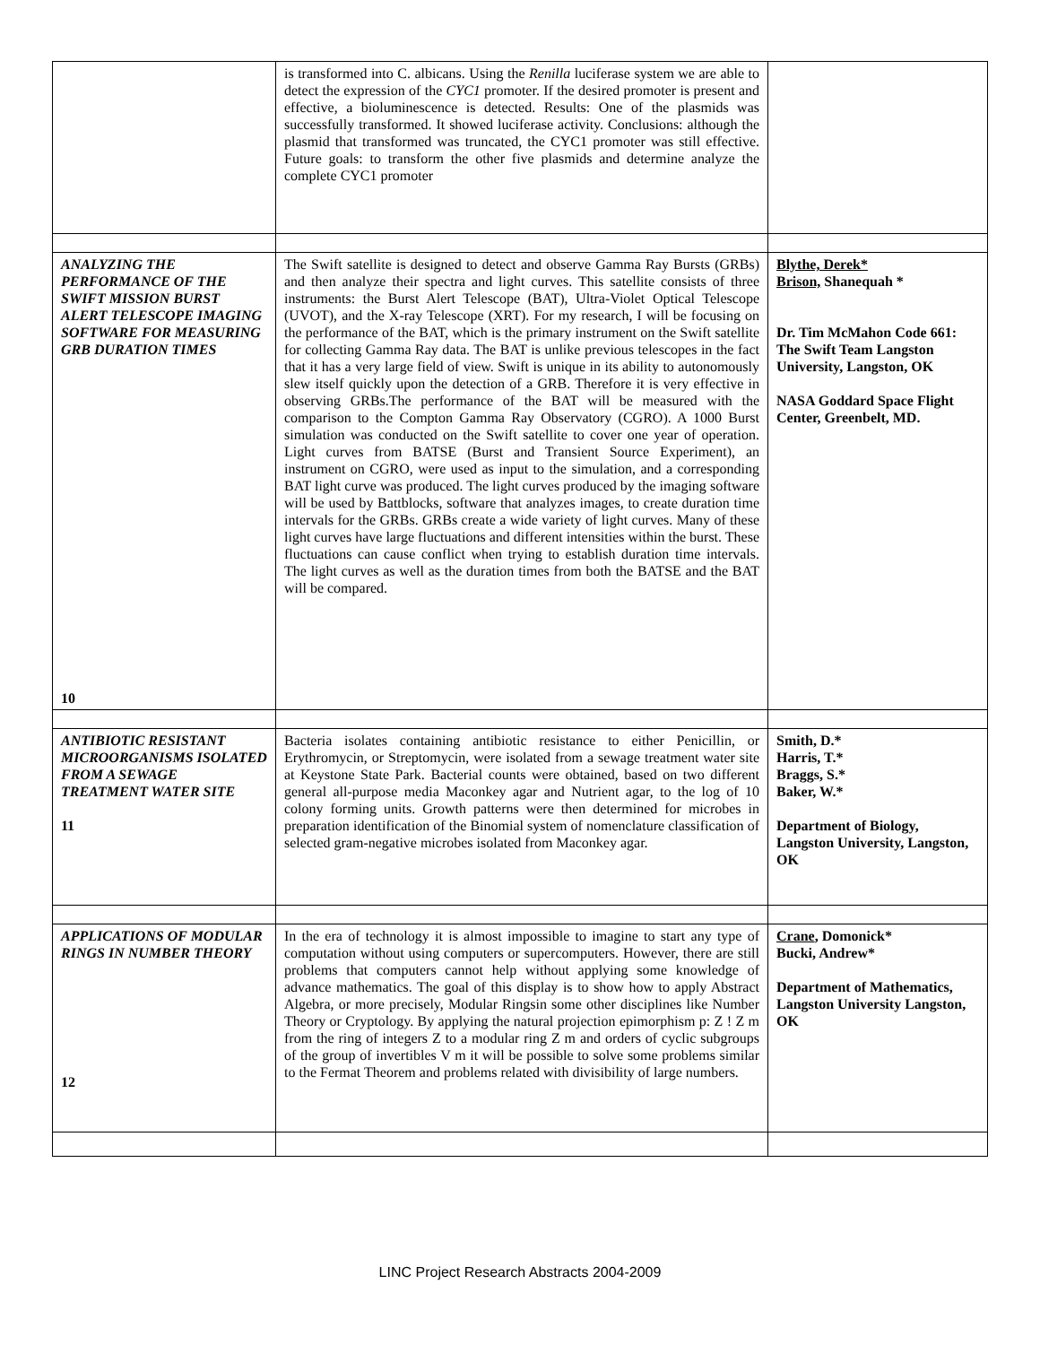| | is transformed into C. albicans. Using the Renilla luciferase system we are able to detect the expression of the CYC1 promoter. If the desired promoter is present and effective, a bioluminescence is detected. Results: One of the plasmids was successfully transformed. It showed luciferase activity. Conclusions: although the plasmid that transformed was truncated, the CYC1 promoter was still effective. Future goals: to transform the other five plasmids and determine analyze the complete CYC1 promoter | |
| ANALYZING THE PERFORMANCE OF THE SWIFT MISSION BURST ALERT TELESCOPE IMAGING SOFTWARE FOR MEASURING GRB DURATION TIMES 10 | The Swift satellite is designed to detect and observe Gamma Ray Bursts (GRBs) and then analyze their spectra and light curves. This satellite consists of three instruments: the Burst Alert Telescope (BAT), Ultra-Violet Optical Telescope (UVOT), and the X-ray Telescope (XRT). For my research, I will be focusing on the performance of the BAT, which is the primary instrument on the Swift satellite for collecting Gamma Ray data. The BAT is unlike previous telescopes in the fact that it has a very large field of view. Swift is unique in its ability to autonomously slew itself quickly upon the detection of a GRB. Therefore it is very effective in observing GRBs.The performance of the BAT will be measured with the comparison to the Compton Gamma Ray Observatory (CGRO). A 1000 Burst simulation was conducted on the Swift satellite to cover one year of operation. Light curves from BATSE (Burst and Transient Source Experiment), an instrument on CGRO, were used as input to the simulation, and a corresponding BAT light curve was produced. The light curves produced by the imaging software will be used by Battblocks, software that analyzes images, to create duration time intervals for the GRBs. GRBs create a wide variety of light curves. Many of these light curves have large fluctuations and different intensities within the burst. These fluctuations can cause conflict when trying to establish duration time intervals. The light curves as well as the duration times from both the BATSE and the BAT will be compared. | Blythe, Derek* Brison, Shanequah * Dr. Tim McMahon Code 661: The Swift Team Langston University, Langston, OK NASA Goddard Space Flight Center, Greenbelt, MD. |
| ANTIBIOTIC RESISTANT MICROORGANISMS ISOLATED FROM A SEWAGE TREATMENT WATER SITE 11 | Bacteria isolates containing antibiotic resistance to either Penicillin, or Erythromycin, or Streptomycin, were isolated from a sewage treatment water site at Keystone State Park. Bacterial counts were obtained, based on two different general all-purpose media Maconkey agar and Nutrient agar, to the log of 10 colony forming units. Growth patterns were then determined for microbes in preparation identification of the Binomial system of nomenclature classification of selected gram-negative microbes isolated from Maconkey agar. | Smith, D.* Harris, T.* Braggs, S.* Baker, W.* Department of Biology, Langston University, Langston, OK |
| APPLICATIONS OF MODULAR RINGS IN NUMBER THEORY 12 | In the era of technology it is almost impossible to imagine to start any type of computation without using computers or supercomputers. However, there are still problems that computers cannot help without applying some knowledge of advance mathematics. The goal of this display is to show how to apply Abstract Algebra, or more precisely, Modular Ringsin some other disciplines like Number Theory or Cryptology. By applying the natural projection epimorphism p: Z ! Z m from the ring of integers Z to a modular ring Z m and orders of cyclic subgroups of the group of invertibles V m it will be possible to solve some problems similar to the Fermat Theorem and problems related with divisibility of large numbers. | Crane , Domonick* Bucki, Andrew* Department of Mathematics, Langston University Langston, OK |
LINC Project Research Abstracts 2004-2009